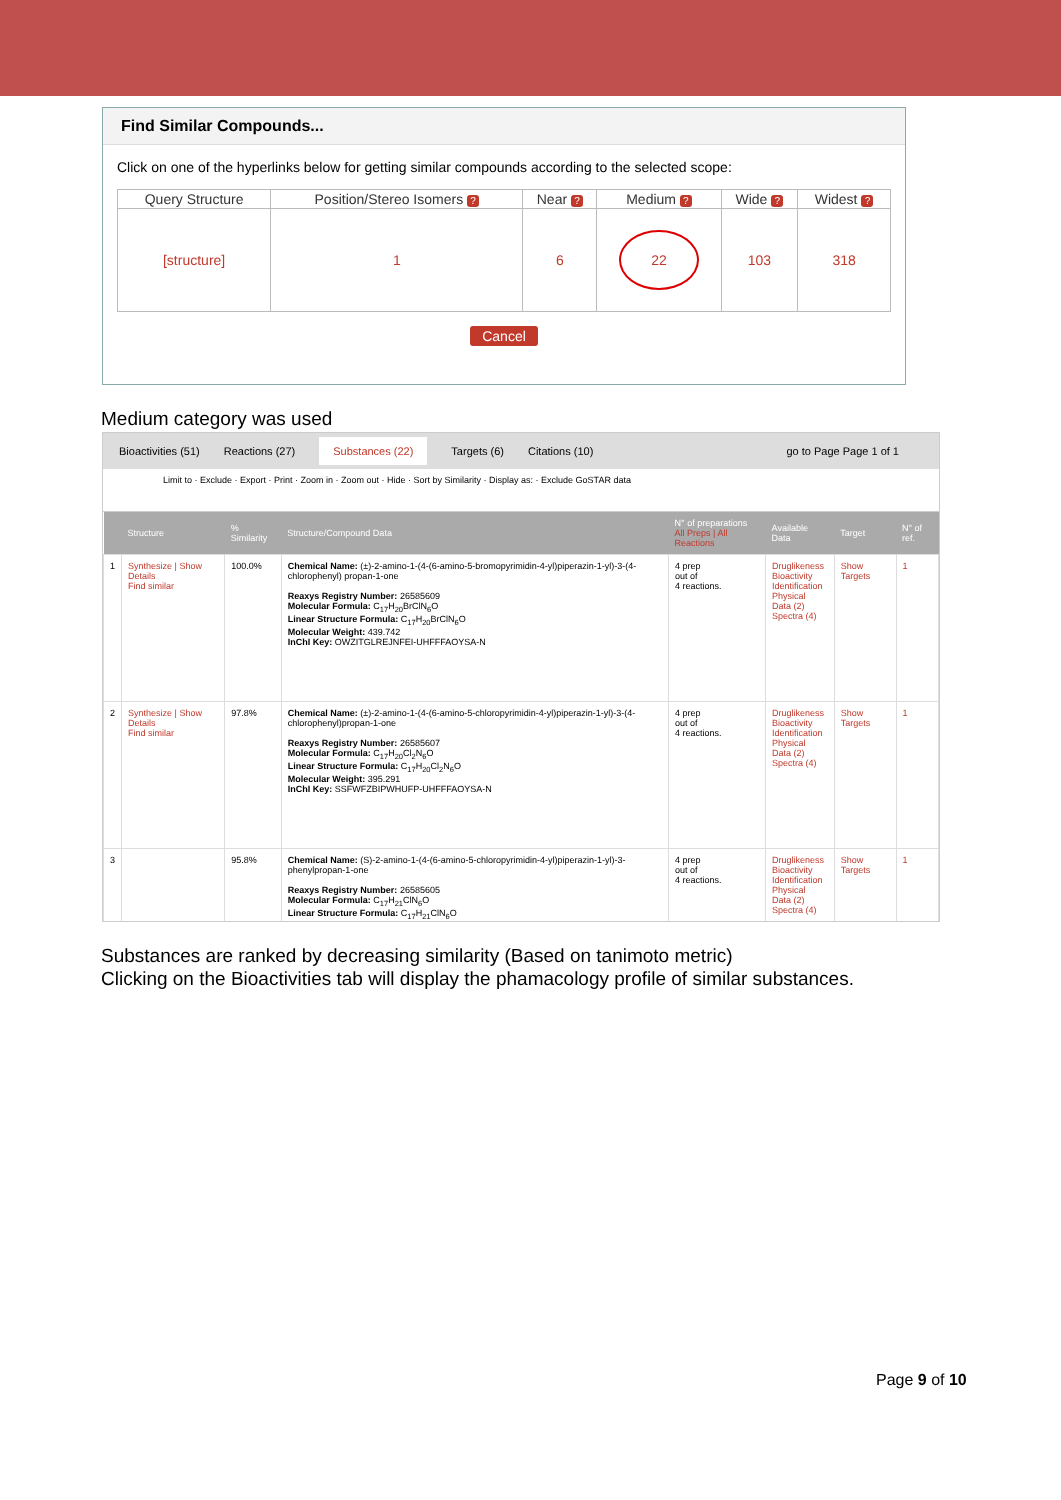Find Similar Compounds...
Click on one of the hyperlinks below for getting similar compounds according to the selected scope:
| Query Structure | Position/Stereo Isomers ? | Near ? | Medium ? | Wide ? | Widest ? |
| --- | --- | --- | --- | --- | --- |
| [structure] | 1 | 6 | 22 | 103 | 318 |
Cancel
Medium category was used
Bioactivities (51) Reactions (27) Substances (22) Targets (6) Citations (10) go to Page Page 1 of 1
Limit to · Exclude · Export · Print · Zoom in · Zoom out · Hide · Sort by Similarity · Display as: · Exclude GoSTAR data
| | Structure | % Similarity | Structure/Compound Data | N° of preparations All Preps / All Reactions | Available Data | Target | N° of ref. |
| --- | --- | --- | --- | --- | --- | --- | --- |
| 1 | Synthesize / Show Details Find similar | 100.0% | Chemical Name: (±)-2-amino-1-(4-(6-amino-5-bromopyrimidin-4-yl)piperazin-1-yl)-3-(4-chlorophenyl) propan-1-one Reaxys Registry Number: 26585609 Molecular Formula: C<sub>17</sub>H<sub>20</sub>BrClN<sub>6</sub>O Linear Structure Formula: C<sub>17</sub>H<sub>20</sub>BrClN<sub>6</sub>O Molecular Weight: 439.742 InChI Key: OWZITGLREJNFEI-UHFFFAOYSA-N | 4 prep out of 4 reactions. | Druglikeness Bioactivity Identification Physical Data (2) Spectra (4) | Show Targets | 1 |
| 2 | Synthesize / Show Details Find similar | 97.8% | Chemical Name: (±)-2-amino-1-(4-(6-amino-5-chloropyrimidin-4-yl)piperazin-1-yl)-3-(4-chlorophenyl)propan-1-one Reaxys Registry Number: 26585607 Molecular Formula: C<sub>17</sub>H<sub>20</sub>Cl<sub>2</sub>N<sub>6</sub>O Linear Structure Formula: C<sub>17</sub>H<sub>20</sub>Cl<sub>2</sub>N<sub>6</sub>O Molecular Weight: 395.291 InChI Key: SSFWFZBIPWHUFP-UHFFFAOYSA-N | 4 prep out of 4 reactions. | Druglikeness Bioactivity Identification Physical Data (2) Spectra (4) | Show Targets | 1 |
| 3 | | 95.8% | Chemical Name: (S)-2-amino-1-(4-(6-amino-5-chloropyrimidin-4-yl)piperazin-1-yl)-3-phenylpropan-1-one Reaxys Registry Number: 26585605 Molecular Formula: C<sub>17</sub>H<sub>21</sub>ClN<sub>6</sub>O Linear Structure Formula: C<sub>17</sub>H<sub>21</sub>ClN<sub>6</sub>O | 4 prep out of 4 reactions. | Druglikeness Bioactivity Identification Physical Data (2) Spectra (4) | Show Targets | 1 |
Substances are ranked by decreasing similarity (Based on tanimoto metric)
Clicking on the Bioactivities tab will display the phamacology profile of similar substances.
Page 9 of 10